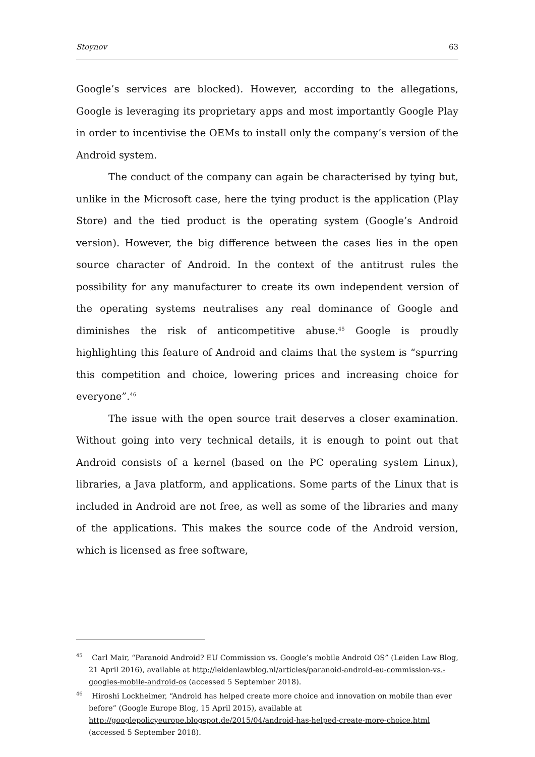Stoynov 63
Google’s services are blocked). However, according to the allegations, Google is leveraging its proprietary apps and most importantly Google Play in order to incentivise the OEMs to install only the company’s version of the Android system.
The conduct of the company can again be characterised by tying but, unlike in the Microsoft case, here the tying product is the application (Play Store) and the tied product is the operating system (Google’s Android version). However, the big difference between the cases lies in the open source character of Android. In the context of the antitrust rules the possibility for any manufacturer to create its own independent version of the operating systems neutralises any real dominance of Google and diminishes the risk of anticompetitive abuse.<sup>45</sup> Google is proudly highlighting this feature of Android and claims that the system is “spurring this competition and choice, lowering prices and increasing choice for everyone”.<sup>46</sup>
The issue with the open source trait deserves a closer examination. Without going into very technical details, it is enough to point out that Android consists of a kernel (based on the PC operating system Linux), libraries, a Java platform, and applications. Some parts of the Linux that is included in Android are not free, as well as some of the libraries and many of the applications. This makes the source code of the Android version, which is licensed as free software,
<sup>45</sup> Carl Mair, “Paranoid Android? EU Commission vs. Google’s mobile Android OS” (Leiden Law Blog, 21 April 2016), available at http://leidenlawblog.nl/articles/paranoid-android-eu-commission-vs.-googles-mobile-android-os (accessed 5 September 2018).
<sup>46</sup> Hiroshi Lockheimer, “Android has helped create more choice and innovation on mobile than ever before” (Google Europe Blog, 15 April 2015), available at http://googlepolicyeurope.blogspot.de/2015/04/android-has-helped-create-more-choice.html (accessed 5 September 2018).